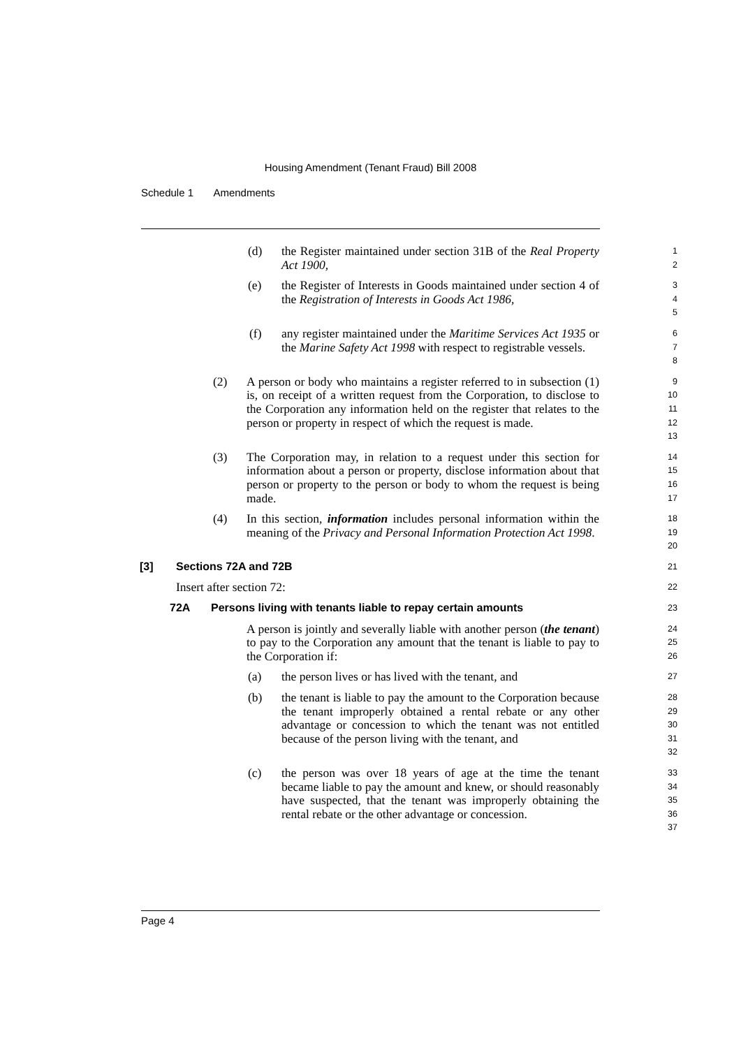Housing Amendment (Tenant Fraud) Bill 2008
Schedule 1 Amendments
(d) the Register maintained under section 31B of the Real Property Act 1900,
1
2
(e) the Register of Interests in Goods maintained under section 4 of the Registration of Interests in Goods Act 1986,
3
4
5
(f) any register maintained under the Maritime Services Act 1935 or the Marine Safety Act 1998 with respect to registrable vessels.
6
7
8
(2) A person or body who maintains a register referred to in subsection (1) is, on receipt of a written request from the Corporation, to disclose to the Corporation any information held on the register that relates to the person or property in respect of which the request is made.
9
10
11
12
13
(3) The Corporation may, in relation to a request under this section for information about a person or property, disclose information about that person or property to the person or body to whom the request is being made.
14
15
16
17
(4) In this section, information includes personal information within the meaning of the Privacy and Personal Information Protection Act 1998.
18
19
20
[3] Sections 72A and 72B
21
Insert after section 72:
22
72A Persons living with tenants liable to repay certain amounts
23
A person is jointly and severally liable with another person (the tenant) to pay to the Corporation any amount that the tenant is liable to pay to the Corporation if:
24
25
26
(a) the person lives or has lived with the tenant, and
27
(b) the tenant is liable to pay the amount to the Corporation because the tenant improperly obtained a rental rebate or any other advantage or concession to which the tenant was not entitled because of the person living with the tenant, and
28
29
30
31
32
(c) the person was over 18 years of age at the time the tenant became liable to pay the amount and knew, or should reasonably have suspected, that the tenant was improperly obtaining the rental rebate or the other advantage or concession.
33
34
35
36
37
Page 4